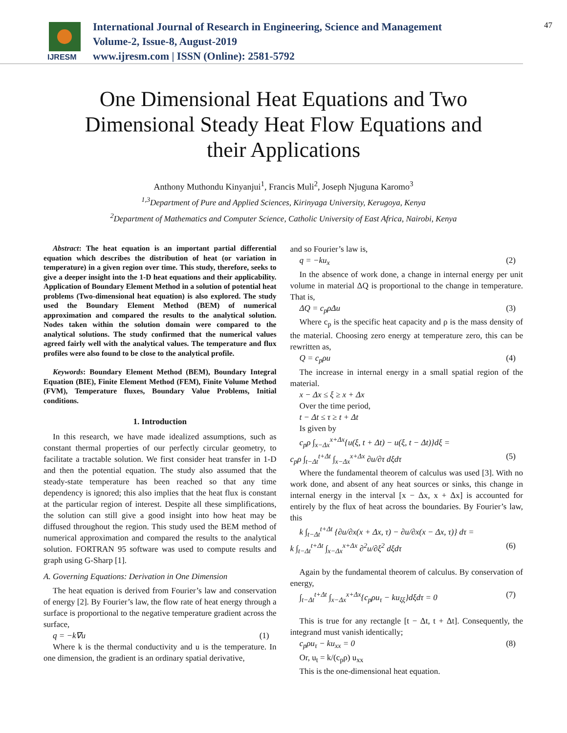IJRESM
International Journal of Research in Engineering, Science and Management
Volume-2, Issue-8, August-2019
www.ijresm.com | ISSN (Online): 2581-5792
47
One Dimensional Heat Equations and Two
Dimensional Steady Heat Flow Equations and
their Applications
Anthony Muthondu Kinyanjui<sup>1</sup>, Francis Muli<sup>2</sup>, Joseph Njuguna Karomo<sup>3</sup>
<sup>1,3</sup>Department of Pure and Applied Sciences, Kirinyaga University, Kerugoya, Kenya
<sup>2</sup> Department of Mathematics and Computer Science, Catholic University of East Africa, Nairobi, Kenya
Abstract: The heat equation is an important partial differential equation which describes the distribution of heat (or variation in temperature) in a given region over time. This study, therefore, seeks to give a deeper insight into the 1-D heat equations and their applicability. Application of Boundary Element Method in a solution of potential heat problems (Two-dimensional heat equation) is also explored. The study used the Boundary Element Method (BEM) of numerical approximation and compared the results to the analytical solution. Nodes taken within the solution domain were compared to the analytical solutions. The study confirmed that the numerical values agreed fairly well with the analytical values. The temperature and flux profiles were also found to be close to the analytical profile.
Keywords: Boundary Element Method (BEM), Boundary Integral Equation (BIE), Finite Element Method (FEM), Finite Volume Method (FVM), Temperature fluxes, Boundary Value Problems, Initial conditions.
1. Introduction
In this research, we have made idealized assumptions, such as constant thermal properties of our perfectly circular geometry, to facilitate a tractable solution. We first consider heat transfer in 1-D and then the potential equation. The study also assumed that the steady-state temperature has been reached so that any time dependency is ignored; this also implies that the heat flux is constant at the particular region of interest. Despite all these simplifications, the solution can still give a good insight into how heat may be diffused throughout the region. This study used the BEM method of numerical approximation and compared the results to the analytical solution. FORTRAN 95 software was used to compute results and graph using G-Sharp [1].
A. Governing Equations: Derivation in One Dimension
The heat equation is derived from Fourier’s law and conservation of energy [2]. By Fourier’s law, the flow rate of heat energy through a surface is proportional to the negative temperature gradient across the surface,
q = −k∇u (1)
Where k is the thermal conductivity and u is the temperature. In one dimension, the gradient is an ordinary spatial derivative,
and so Fourier’s law is,
q = −ku<sub>x</sub> (2)
In the absence of work done, a change in internal energy per unit volume in material ΔQ is proportional to the change in temperature. That is,
ΔQ = c<sub>p</sub>ρΔu (3)
Where c<sub>p</sub> is the specific heat capacity and ρ is the mass density of the material. Choosing zero energy at temperature zero, this can be rewritten as,
Q = c<sub>p</sub>ρu (4)
The increase in internal energy in a small spatial region of the material.
x − Δx ≤ ξ ≥ x + Δx
Over the time period,
t − Δt ≤ τ ≥ t + Δt
Is given by
c<sub>p</sub>ρ ∫<sub>x−Δx</sub><sup>x+Δx</sup>{u(ξ, t + Δt) − u(ξ, t − Δt)}dξ =
c<sub>p</sub>ρ ∫<sub>t−Δt</sub><sup>t+Δt</sup> ∫<sub>x−Δx</sub><sup>x+Δx</sup> ∂u/∂τ dξdτ (5)
Where the fundamental theorem of calculus was used [3]. With no work done, and absent of any heat sources or sinks, this change in internal energy in the interval [x − Δx, x + Δx] is accounted for entirely by the flux of heat across the boundaries. By Fourier’s law, this
k ∫<sub>t−Δt</sub><sup>t+Δt</sup> {∂u/∂x(x + Δx, τ) − ∂u/∂x(x − Δx, τ)} dτ =
k ∫<sub>t−Δt</sub><sup>t+Δt</sup> ∫<sub>x−Δx</sub><sup>x+Δx</sup> ∂<sup>2</sup>u/∂ξ<sup>2</sup> dξdτ (6)
Again by the fundamental theorem of calculus. By conservation of energy,
∫<sub>t−Δt</sub><sup>t+Δt</sup> ∫<sub>x−Δx</sub><sup>x+Δx</sup>{c<sub>p</sub>ρu<sub>τ</sub> − ku<sub>ξξ</sub>}dξdτ = 0 (7)
This is true for any rectangle [t − Δt, t + Δt]. Consequently, the integrand must vanish identically;
c<sub>p</sub>ρu<sub>τ</sub> − ku<sub>xx</sub> = 0 (8)
Or, u<sub>t</sub> = k/(c<sub>p</sub>ρ) u<sub>xx</sub>
This is the one-dimensional heat equation.